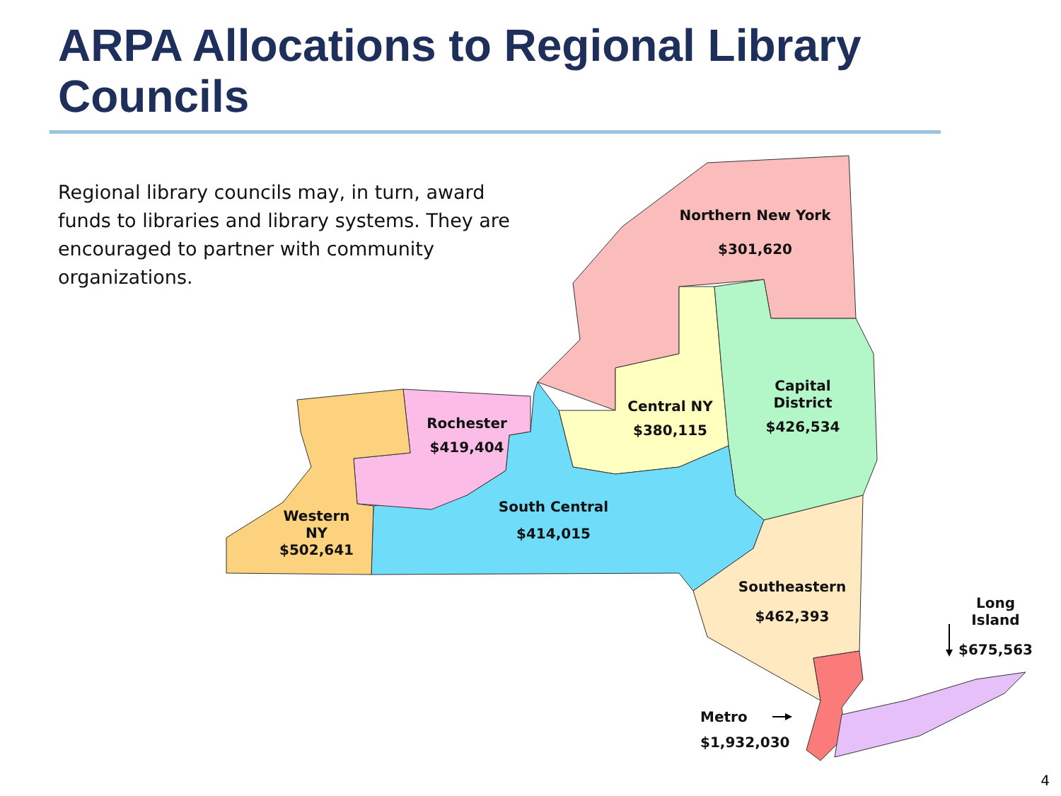ARPA Allocations to Regional Library Councils
Regional library councils may, in turn, award funds to libraries and library systems. They are encouraged to partner with community organizations.
Northern New York
$301,620
Central NY
$380,115
Capital
District
$426,534
Rochester
$419,404
South Central
$414,015
Western
NY
$502,641
Southeastern
$462,393
Long Island
$675,563
Metro
$1,932,030
4